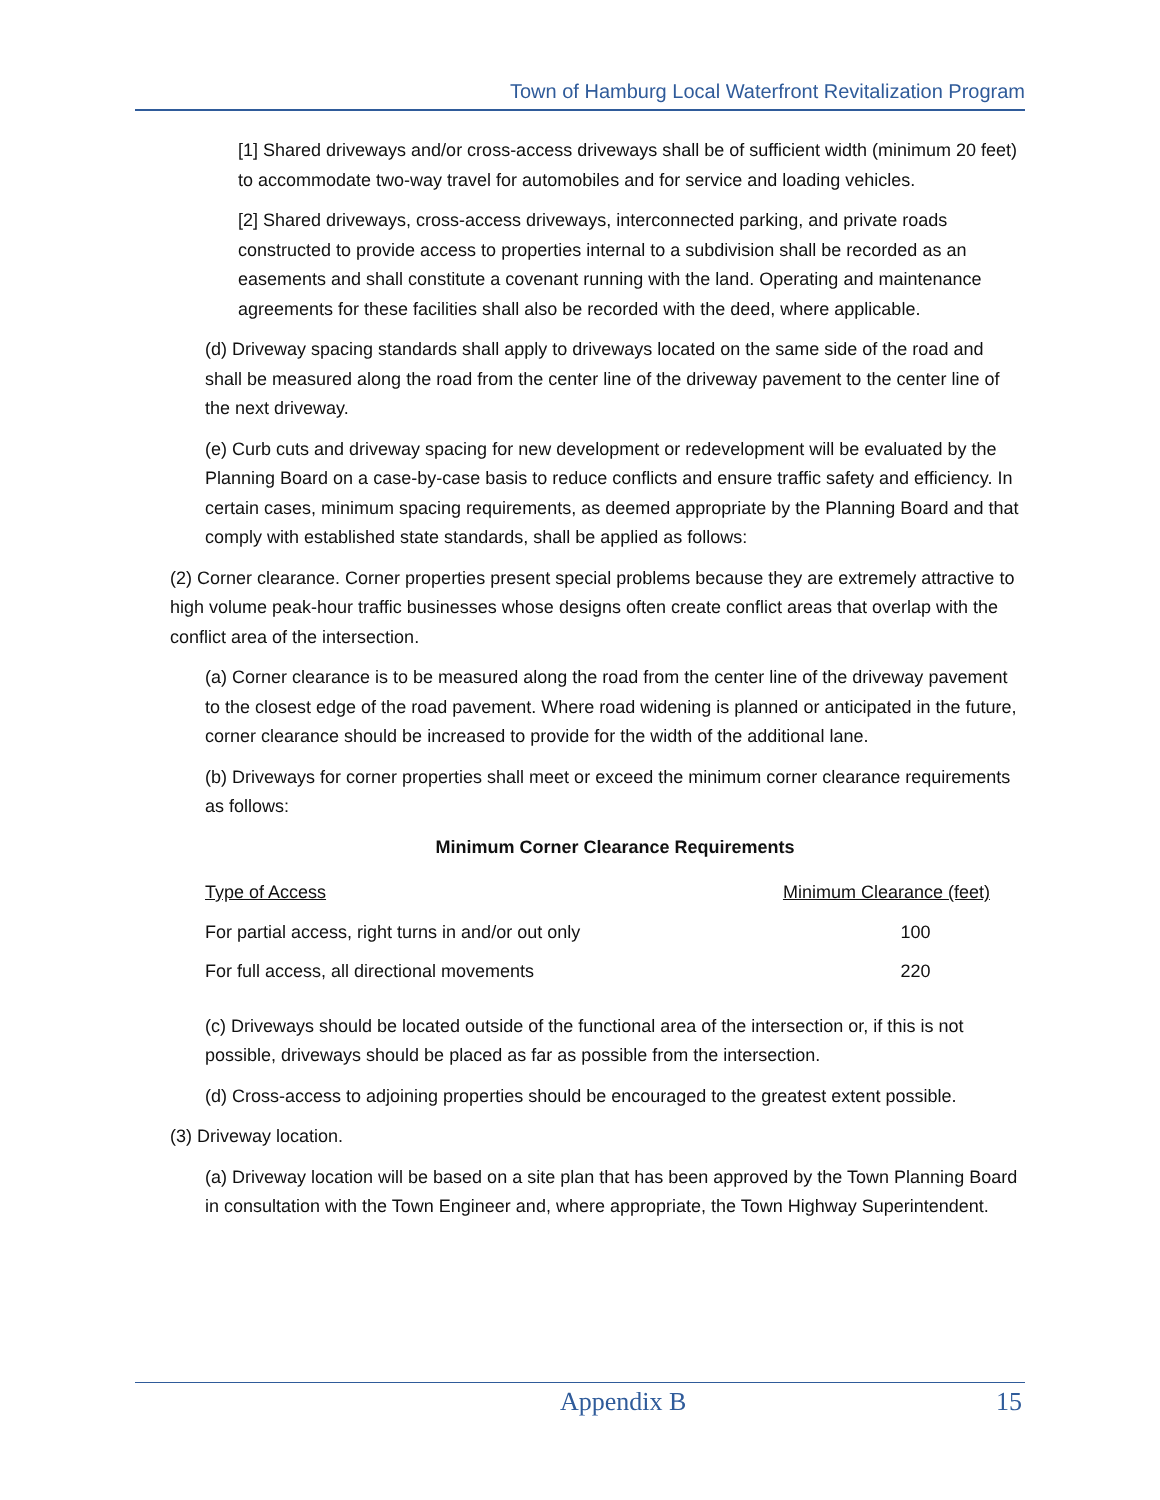Town of Hamburg Local Waterfront Revitalization Program
[1] Shared driveways and/or cross-access driveways shall be of sufficient width (minimum 20 feet) to accommodate two-way travel for automobiles and for service and loading vehicles.
[2] Shared driveways, cross-access driveways, interconnected parking, and private roads constructed to provide access to properties internal to a subdivision shall be recorded as an easements and shall constitute a covenant running with the land. Operating and maintenance agreements for these facilities shall also be recorded with the deed, where applicable.
(d) Driveway spacing standards shall apply to driveways located on the same side of the road and shall be measured along the road from the center line of the driveway pavement to the center line of the next driveway.
(e) Curb cuts and driveway spacing for new development or redevelopment will be evaluated by the Planning Board on a case-by-case basis to reduce conflicts and ensure traffic safety and efficiency. In certain cases, minimum spacing requirements, as deemed appropriate by the Planning Board and that comply with established state standards, shall be applied as follows:
(2) Corner clearance. Corner properties present special problems because they are extremely attractive to high volume peak-hour traffic businesses whose designs often create conflict areas that overlap with the conflict area of the intersection.
(a) Corner clearance is to be measured along the road from the center line of the driveway pavement to the closest edge of the road pavement. Where road widening is planned or anticipated in the future, corner clearance should be increased to provide for the width of the additional lane.
(b) Driveways for corner properties shall meet or exceed the minimum corner clearance requirements as follows:
Minimum Corner Clearance Requirements
| Type of Access | Minimum Clearance (feet) |
| --- | --- |
| For partial access, right turns in and/or out only | 100 |
| For full access, all directional movements | 220 |
(c) Driveways should be located outside of the functional area of the intersection or, if this is not possible, driveways should be placed as far as possible from the intersection.
(d) Cross-access to adjoining properties should be encouraged to the greatest extent possible.
(3) Driveway location.
(a) Driveway location will be based on a site plan that has been approved by the Town Planning Board in consultation with the Town Engineer and, where appropriate, the Town Highway Superintendent.
Appendix B 15